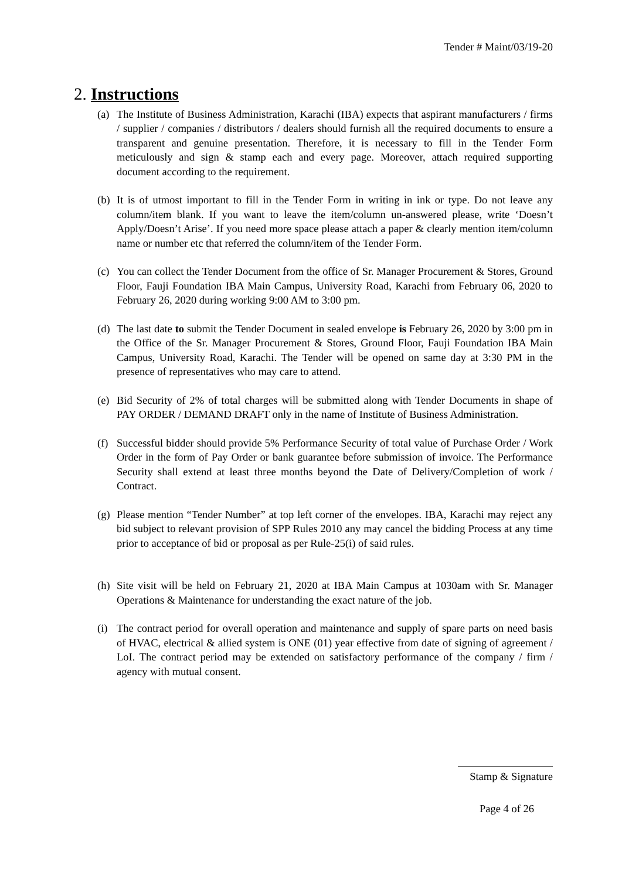Tender # Maint/03/19-20
2. Instructions
(a)
The Institute of Business Administration, Karachi (IBA) expects that aspirant manufacturers / firms / supplier / companies / distributors / dealers should furnish all the required documents to ensure a transparent and genuine presentation. Therefore, it is necessary to fill in the Tender Form meticulously and sign & stamp each and every page. Moreover, attach required supporting document according to the requirement.
(b)
It is of utmost important to fill in the Tender Form in writing in ink or type. Do not leave any column/item blank. If you want to leave the item/column un-answered please, write ‘Doesn’t Apply/Doesn’t Arise’. If you need more space please attach a paper & clearly mention item/column name or number etc that referred the column/item of the Tender Form.
(c)
You can collect the Tender Document from the office of Sr. Manager Procurement & Stores, Ground Floor, Fauji Foundation IBA Main Campus, University Road, Karachi from February 06, 2020 to February 26, 2020 during working 9:00 AM to 3:00 pm.
(d)
The last date to submit the Tender Document in sealed envelope is February 26, 2020 by 3:00 pm in the Office of the Sr. Manager Procurement & Stores, Ground Floor, Fauji Foundation IBA Main Campus, University Road, Karachi. The Tender will be opened on same day at 3:30 PM in the presence of representatives who may care to attend.
(e)
Bid Security of 2% of total charges will be submitted along with Tender Documents in shape of PAY ORDER / DEMAND DRAFT only in the name of Institute of Business Administration.
(f)
Successful bidder should provide 5% Performance Security of total value of Purchase Order / Work Order in the form of Pay Order or bank guarantee before submission of invoice. The Performance Security shall extend at least three months beyond the Date of Delivery/Completion of work / Contract.
(g)
Please mention “Tender Number” at top left corner of the envelopes. IBA, Karachi may reject any bid subject to relevant provision of SPP Rules 2010 any may cancel the bidding Process at any time prior to acceptance of bid or proposal as per Rule-25(i) of said rules.
(h)
Site visit will be held on February 21, 2020 at IBA Main Campus at 1030am with Sr. Manager Operations & Maintenance for understanding the exact nature of the job.
(i)
The contract period for overall operation and maintenance and supply of spare parts on need basis of HVAC, electrical & allied system is ONE (01) year effective from date of signing of agreement / LoI. The contract period may be extended on satisfactory performance of the company / firm / agency with mutual consent.
Stamp & Signature
Page 4 of 26